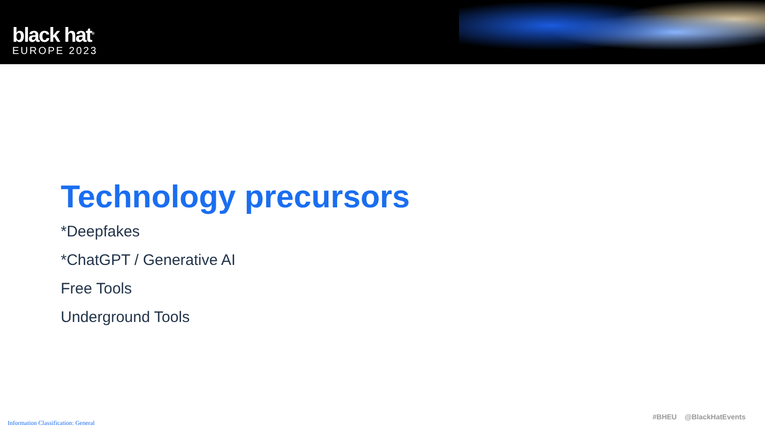black hat<sup>®</sup>
EUROPE 2023
Technology precursors
*Deepfakes
*ChatGPT / Generative AI
Free Tools
Underground Tools
#BHEU @BlackHatEvents
Information Classification: General